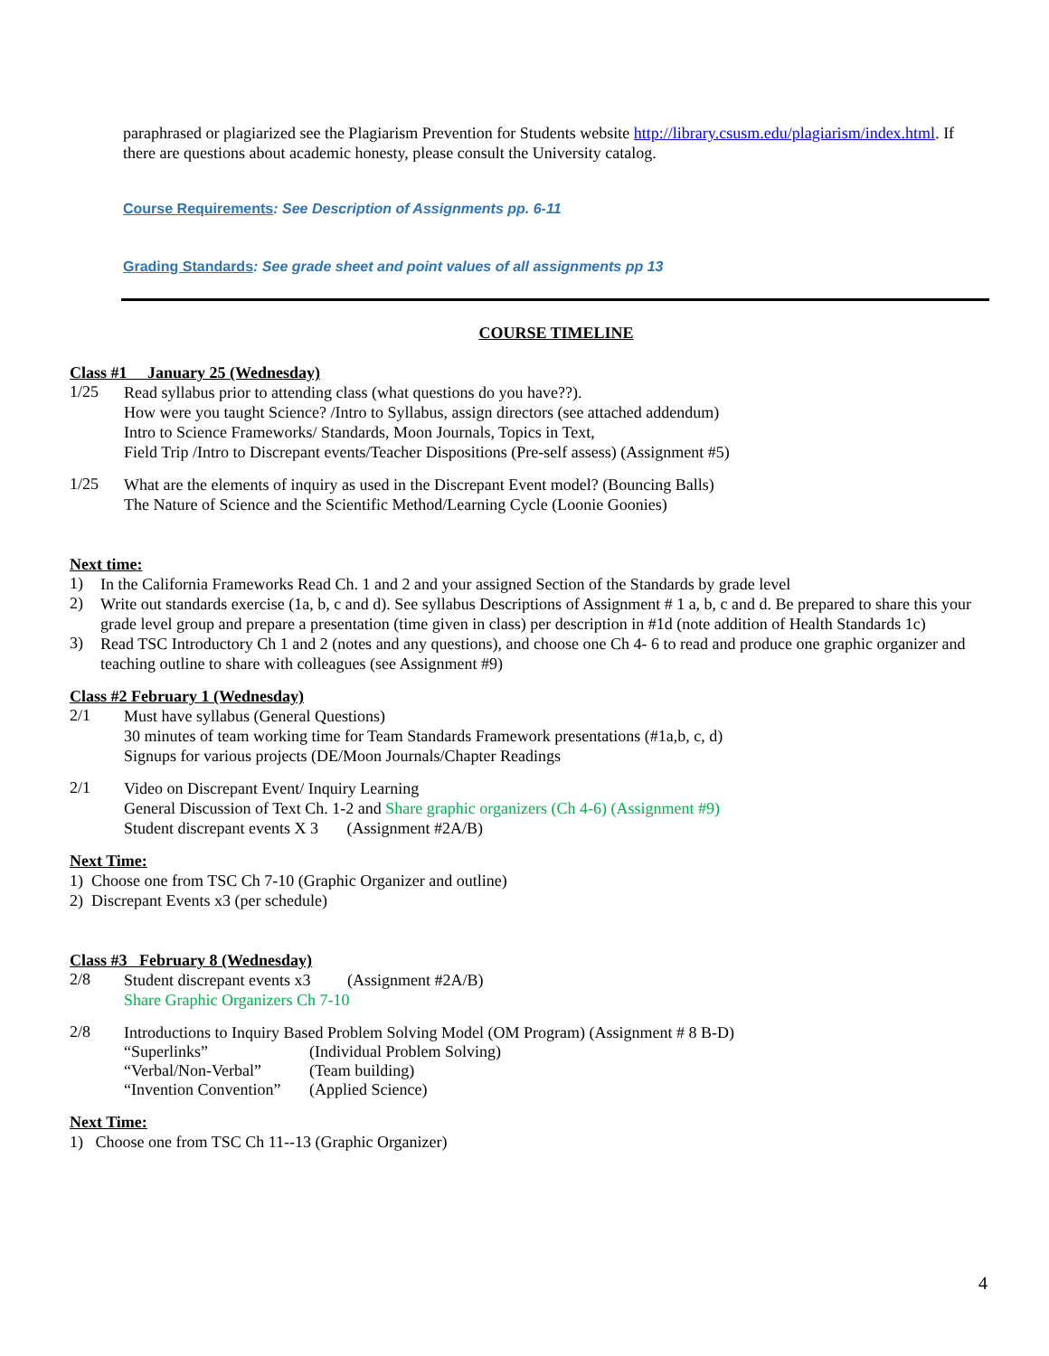paraphrased or plagiarized see the Plagiarism Prevention for Students website http://library.csusm.edu/plagiarism/index.html. If there are questions about academic honesty, please consult the University catalog.
Course Requirements: See Description of Assignments pp. 6-11
Grading Standards: See grade sheet and point values of all assignments pp 13
COURSE TIMELINE
Class #1 January 25 (Wednesday)
1/25
Read syllabus prior to attending class (what questions do you have??).
How were you taught Science? /Intro to Syllabus, assign directors (see attached addendum)
Intro to Science Frameworks/ Standards, Moon Journals, Topics in Text,
Field Trip /Intro to Discrepant events/Teacher Dispositions (Pre-self assess) (Assignment #5)
1/25
What are the elements of inquiry as used in the Discrepant Event model? (Bouncing Balls)
The Nature of Science and the Scientific Method/Learning Cycle (Loonie Goonies)
Next time:
1)
In the California Frameworks Read Ch. 1 and 2 and your assigned Section of the Standards by grade level
2)
Write out standards exercise (1a, b, c and d). See syllabus Descriptions of Assignment # 1 a, b, c and d. Be prepared to share this your grade level group and prepare a presentation (time given in class) per description in #1d (note addition of Health Standards 1c)
3)
Read TSC Introductory Ch 1 and 2 (notes and any questions), and choose one Ch 4- 6 to read and produce one graphic organizer and teaching outline to share with colleagues (see Assignment #9)
Class #2 February 1 (Wednesday)
2/1
Must have syllabus (General Questions)
30 minutes of team working time for Team Standards Framework presentations (#1a,b, c, d)
Signups for various projects (DE/Moon Journals/Chapter Readings
2/1
Video on Discrepant Event/ Inquiry Learning
General Discussion of Text Ch. 1-2 and Share graphic organizers (Ch 4-6) (Assignment #9)
Student discrepant events X 3 (Assignment #2A/B)
Next Time:
1) Choose one from TSC Ch 7-10 (Graphic Organizer and outline)
2) Discrepant Events x3 (per schedule)
Class #3 February 8 (Wednesday)
2/8
Student discrepant events x3 (Assignment #2A/B)
Share Graphic Organizers Ch 7-10
2/8
Introductions to Inquiry Based Problem Solving Model (OM Program) (Assignment # 8 B-D)
“Superlinks” (Individual Problem Solving)
“Verbal/Non-Verbal” (Team building)
“Invention Convention” (Applied Science)
Next Time:
1) Choose one from TSC Ch 11--13 (Graphic Organizer)
4